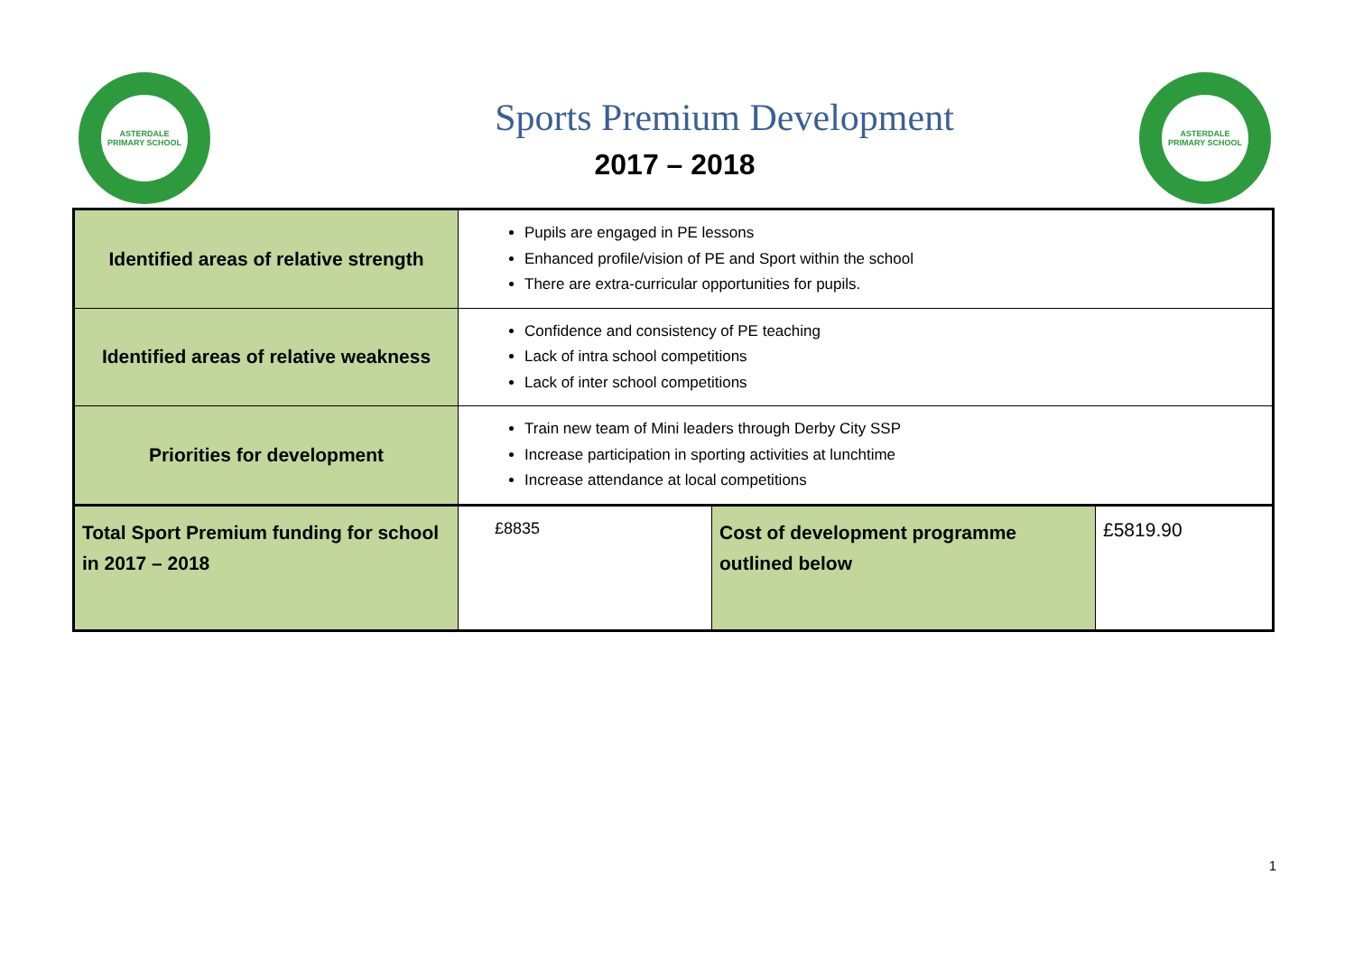ASTERDALE
PRIMARY SCHOOL
Sports Premium Development
2017 – 2018
ASTERDALE
PRIMARY SCHOOL
| Identified areas of relative strength | Pupils are engaged in PE lessons Enhanced profile/vision of PE and Sport within the school There are extra-curricular opportunities for pupils. | | |
| Identified areas of relative weakness | Confidence and consistency of PE teaching Lack of intra school competitions Lack of inter school competitions | | |
| Priorities for development | Train new team of Mini leaders through Derby City SSP Increase participation in sporting activities at lunchtime Increase attendance at local competitions | | |
| Total Sport Premium funding for school in 2017 – 2018 | £8835 | Cost of development programme outlined below | £5819.90 |
1